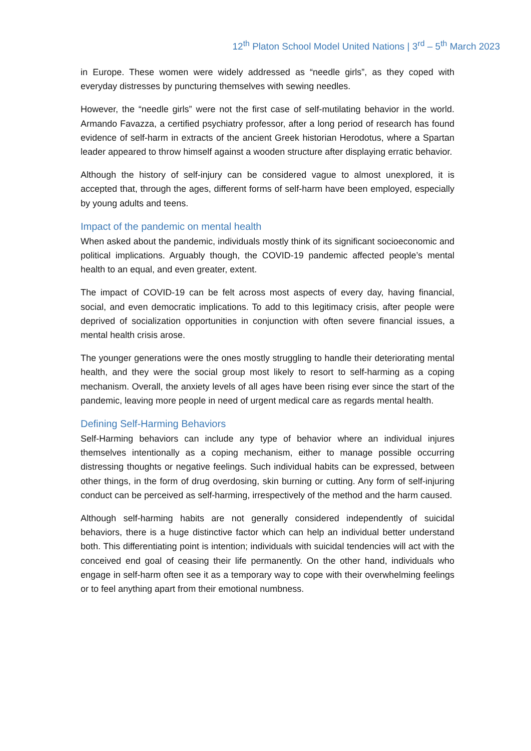12<sup>th</sup> Platon School Model United Nations | 3<sup>rd</sup> – 5<sup>th</sup> March 2023
in Europe. These women were widely addressed as “needle girls”, as they coped with everyday distresses by puncturing themselves with sewing needles.
However, the “needle girls” were not the first case of self-mutilating behavior in the world. Armando Favazza, a certified psychiatry professor, after a long period of research has found evidence of self-harm in extracts of the ancient Greek historian Herodotus, where a Spartan leader appeared to throw himself against a wooden structure after displaying erratic behavior.
Although the history of self-injury can be considered vague to almost unexplored, it is accepted that, through the ages, different forms of self-harm have been employed, especially by young adults and teens.
Impact of the pandemic on mental health
When asked about the pandemic, individuals mostly think of its significant socioeconomic and political implications. Arguably though, the COVID-19 pandemic affected people’s mental health to an equal, and even greater, extent.
The impact of COVID-19 can be felt across most aspects of every day, having financial, social, and even democratic implications. To add to this legitimacy crisis, after people were deprived of socialization opportunities in conjunction with often severe financial issues, a mental health crisis arose.
The younger generations were the ones mostly struggling to handle their deteriorating mental health, and they were the social group most likely to resort to self-harming as a coping mechanism. Overall, the anxiety levels of all ages have been rising ever since the start of the pandemic, leaving more people in need of urgent medical care as regards mental health.
Defining Self-Harming Behaviors
Self-Harming behaviors can include any type of behavior where an individual injures themselves intentionally as a coping mechanism, either to manage possible occurring distressing thoughts or negative feelings. Such individual habits can be expressed, between other things, in the form of drug overdosing, skin burning or cutting. Any form of self-injuring conduct can be perceived as self-harming, irrespectively of the method and the harm caused.
Although self-harming habits are not generally considered independently of suicidal behaviors, there is a huge distinctive factor which can help an individual better understand both. This differentiating point is intention; individuals with suicidal tendencies will act with the conceived end goal of ceasing their life permanently. On the other hand, individuals who engage in self-harm often see it as a temporary way to cope with their overwhelming feelings or to feel anything apart from their emotional numbness.